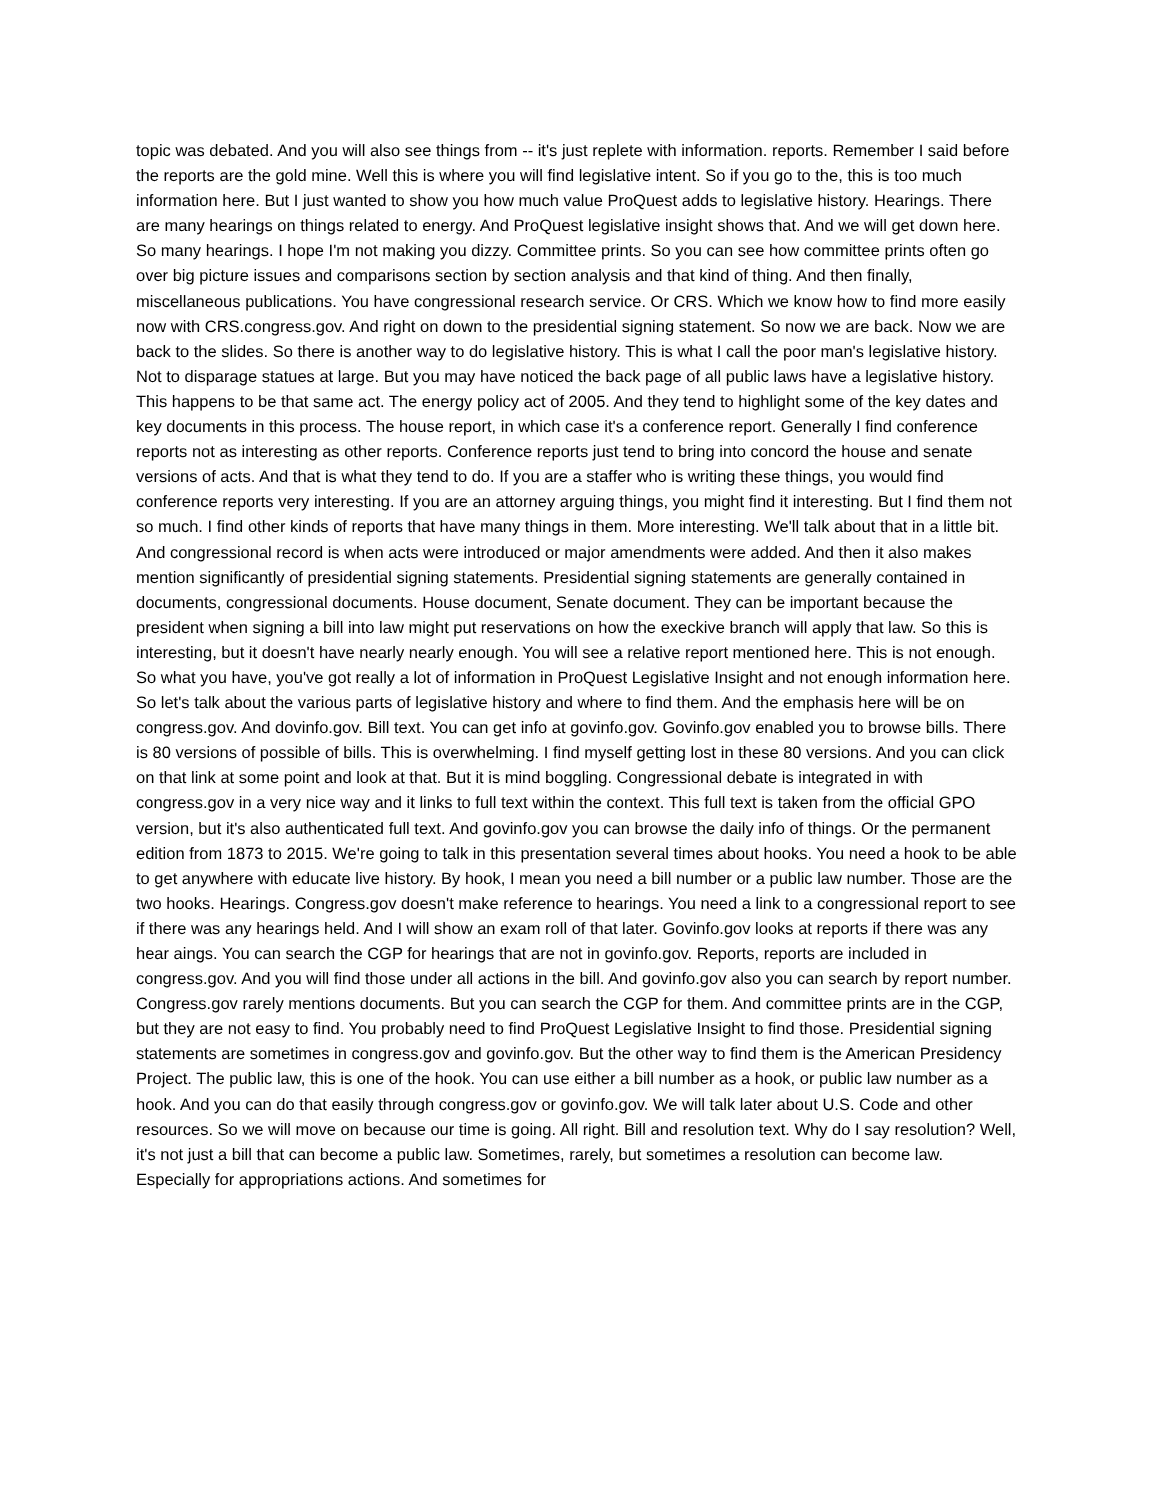topic was debated. And you will also see things from -- it's just replete with information. reports. Remember I said before the reports are the gold mine. Well this is where you will find legislative intent. So if you go to the, this is too much information here. But I just wanted to show you how much value ProQuest adds to legislative history. Hearings. There are many hearings on things related to energy. And ProQuest legislative insight shows that. And we will get down here. So many hearings. I hope I'm not making you dizzy. Committee prints. So you can see how committee prints often go over big picture issues and comparisons section by section analysis and that kind of thing. And then finally, miscellaneous publications. You have congressional research service. Or CRS. Which we know how to find more easily now with CRS.congress.gov. And right on down to the presidential signing statement. So now we are back. Now we are back to the slides. So there is another way to do legislative history. This is what I call the poor man's legislative history. Not to disparage statues at large. But you may have noticed the back page of all public laws have a legislative history. This happens to be that same act. The energy policy act of 2005. And they tend to highlight some of the key dates and key documents in this process. The house report, in which case it's a conference report. Generally I find conference reports not as interesting as other reports. Conference reports just tend to bring into concord the house and senate versions of acts. And that is what they tend to do. If you are a staffer who is writing these things, you would find conference reports very interesting. If you are an attorney arguing things, you might find it interesting. But I find them not so much. I find other kinds of reports that have many things in them. More interesting. We'll talk about that in a little bit. And congressional record is when acts were introduced or major amendments were added. And then it also makes mention significantly of presidential signing statements. Presidential signing statements are generally contained in documents, congressional documents. House document, Senate document. They can be important because the president when signing a bill into law might put reservations on how the execkive branch will apply that law. So this is interesting, but it doesn't have nearly nearly enough. You will see a relative report mentioned here. This is not enough. So what you have, you've got really a lot of information in ProQuest Legislative Insight and not enough information here. So let's talk about the various parts of legislative history and where to find them. And the emphasis here will be on congress.gov. And dovinfo.gov. Bill text. You can get info at govinfo.gov. Govinfo.gov enabled you to browse bills. There is 80 versions of possible of bills. This is overwhelming. I find myself getting lost in these 80 versions. And you can click on that link at some point and look at that. But it is mind boggling. Congressional debate is integrated in with congress.gov in a very nice way and it links to full text within the context. This full text is taken from the official GPO version, but it's also authenticated full text. And govinfo.gov you can browse the daily info of things. Or the permanent edition from 1873 to 2015. We're going to talk in this presentation several times about hooks. You need a hook to be able to get anywhere with educate live history. By hook, I mean you need a bill number or a public law number. Those are the two hooks. Hearings. Congress.gov doesn't make reference to hearings. You need a link to a congressional report to see if there was any hearings held. And I will show an exam roll of that later. Govinfo.gov looks at reports if there was any hear aings. You can search the CGP for hearings that are not in govinfo.gov. Reports, reports are included in congress.gov. And you will find those under all actions in the bill. And govinfo.gov also you can search by report number. Congress.gov rarely mentions documents. But you can search the CGP for them. And committee prints are in the CGP, but they are not easy to find. You probably need to find ProQuest Legislative Insight to find those. Presidential signing statements are sometimes in congress.gov and govinfo.gov. But the other way to find them is the American Presidency Project. The public law, this is one of the hook. You can use either a bill number as a hook, or public law number as a hook. And you can do that easily through congress.gov or govinfo.gov. We will talk later about U.S. Code and other resources. So we will move on because our time is going. All right. Bill and resolution text. Why do I say resolution? Well, it's not just a bill that can become a public law. Sometimes, rarely, but sometimes a resolution can become law. Especially for appropriations actions. And sometimes for